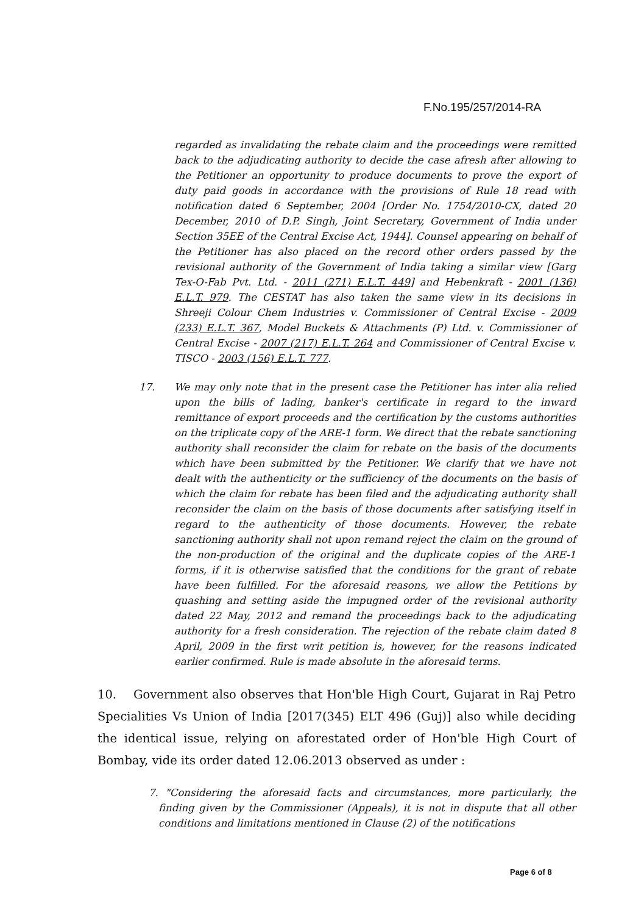F.No.195/257/2014-RA
regarded as invalidating the rebate claim and the proceedings were remitted back to the adjudicating authority to decide the case afresh after allowing to the Petitioner an opportunity to produce documents to prove the export of duty paid goods in accordance with the provisions of Rule 18 read with notification dated 6 September, 2004 [Order No. 1754/2010-CX, dated 20 December, 2010 of D.P. Singh, Joint Secretary, Government of India under Section 35EE of the Central Excise Act, 1944]. Counsel appearing on behalf of the Petitioner has also placed on the record other orders passed by the revisional authority of the Government of India taking a similar view [Garg Tex-O-Fab Pvt. Ltd. - 2011 (271) E.L.T. 449] and Hebenkraft - 2001 (136) E.L.T. 979. The CESTAT has also taken the same view in its decisions in Shreeji Colour Chem Industries v. Commissioner of Central Excise - 2009 (233) E.L.T. 367, Model Buckets & Attachments (P) Ltd. v. Commissioner of Central Excise - 2007 (217) E.L.T. 264 and Commissioner of Central Excise v. TISCO - 2003 (156) E.L.T. 777.
17. We may only note that in the present case the Petitioner has inter alia relied upon the bills of lading, banker's certificate in regard to the inward remittance of export proceeds and the certification by the customs authorities on the triplicate copy of the ARE-1 form. We direct that the rebate sanctioning authority shall reconsider the claim for rebate on the basis of the documents which have been submitted by the Petitioner. We clarify that we have not dealt with the authenticity or the sufficiency of the documents on the basis of which the claim for rebate has been filed and the adjudicating authority shall reconsider the claim on the basis of those documents after satisfying itself in regard to the authenticity of those documents. However, the rebate sanctioning authority shall not upon remand reject the claim on the ground of the non-production of the original and the duplicate copies of the ARE-1 forms, if it is otherwise satisfied that the conditions for the grant of rebate have been fulfilled. For the aforesaid reasons, we allow the Petitions by quashing and setting aside the impugned order of the revisional authority dated 22 May, 2012 and remand the proceedings back to the adjudicating authority for a fresh consideration. The rejection of the rebate claim dated 8 April, 2009 in the first writ petition is, however, for the reasons indicated earlier confirmed. Rule is made absolute in the aforesaid terms.
10. Government also observes that Hon'ble High Court, Gujarat in Raj Petro Specialities Vs Union of India [2017(345) ELT 496 (Guj)] also while deciding the identical issue, relying on aforestated order of Hon'ble High Court of Bombay, vide its order dated 12.06.2013 observed as under :
7. "Considering the aforesaid facts and circumstances, more particularly, the finding given by the Commissioner (Appeals), it is not in dispute that all other conditions and limitations mentioned in Clause (2) of the notifications
Page 6 of 8